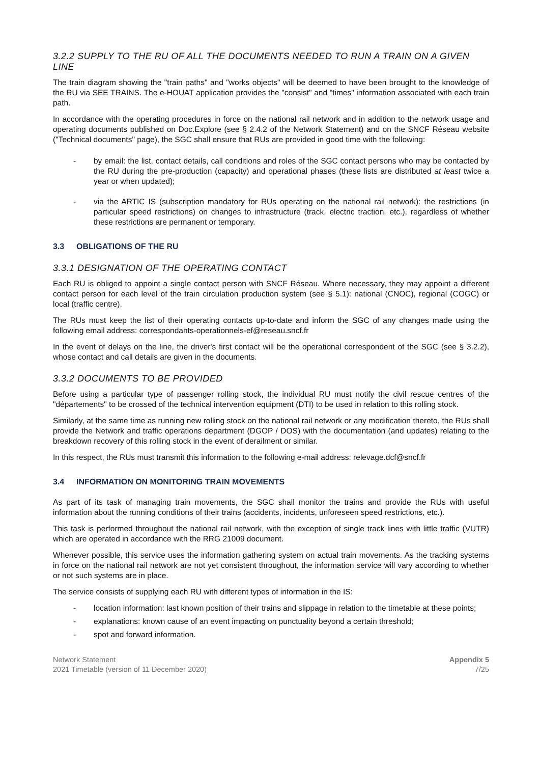3.2.2 SUPPLY TO THE RU OF ALL THE DOCUMENTS NEEDED TO RUN A TRAIN ON A GIVEN LINE
The train diagram showing the "train paths" and "works objects" will be deemed to have been brought to the knowledge of the RU via SEE TRAINS. The e-HOUAT application provides the "consist" and "times" information associated with each train path.
In accordance with the operating procedures in force on the national rail network and in addition to the network usage and operating documents published on Doc.Explore (see § 2.4.2 of the Network Statement) and on the SNCF Réseau website ("Technical documents" page), the SGC shall ensure that RUs are provided in good time with the following:
- by email: the list, contact details, call conditions and roles of the SGC contact persons who may be contacted by the RU during the pre-production (capacity) and operational phases (these lists are distributed at least twice a year or when updated);
- via the ARTIC IS (subscription mandatory for RUs operating on the national rail network): the restrictions (in particular speed restrictions) on changes to infrastructure (track, electric traction, etc.), regardless of whether these restrictions are permanent or temporary.
3.3 OBLIGATIONS OF THE RU
3.3.1 DESIGNATION OF THE OPERATING CONTACT
Each RU is obliged to appoint a single contact person with SNCF Réseau. Where necessary, they may appoint a different contact person for each level of the train circulation production system (see § 5.1): national (CNOC), regional (COGC) or local (traffic centre).
The RUs must keep the list of their operating contacts up-to-date and inform the SGC of any changes made using the following email address: correspondants-operationnels-ef@reseau.sncf.fr
In the event of delays on the line, the driver's first contact will be the operational correspondent of the SGC (see § 3.2.2), whose contact and call details are given in the documents.
3.3.2 DOCUMENTS TO BE PROVIDED
Before using a particular type of passenger rolling stock, the individual RU must notify the civil rescue centres of the "départements" to be crossed of the technical intervention equipment (DTI) to be used in relation to this rolling stock.
Similarly, at the same time as running new rolling stock on the national rail network or any modification thereto, the RUs shall provide the Network and traffic operations department (DGOP / DOS) with the documentation (and updates) relating to the breakdown recovery of this rolling stock in the event of derailment or similar.
In this respect, the RUs must transmit this information to the following e-mail address: relevage.dcf@sncf.fr
3.4 INFORMATION ON MONITORING TRAIN MOVEMENTS
As part of its task of managing train movements, the SGC shall monitor the trains and provide the RUs with useful information about the running conditions of their trains (accidents, incidents, unforeseen speed restrictions, etc.).
This task is performed throughout the national rail network, with the exception of single track lines with little traffic (VUTR) which are operated in accordance with the RRG 21009 document.
Whenever possible, this service uses the information gathering system on actual train movements. As the tracking systems in force on the national rail network are not yet consistent throughout, the information service will vary according to whether or not such systems are in place.
The service consists of supplying each RU with different types of information in the IS:
- location information: last known position of their trains and slippage in relation to the timetable at these points;
- explanations: known cause of an event impacting on punctuality beyond a certain threshold;
- spot and forward information.
Network Statement
2021 Timetable (version of 11 December 2020)
Appendix 5
7/25